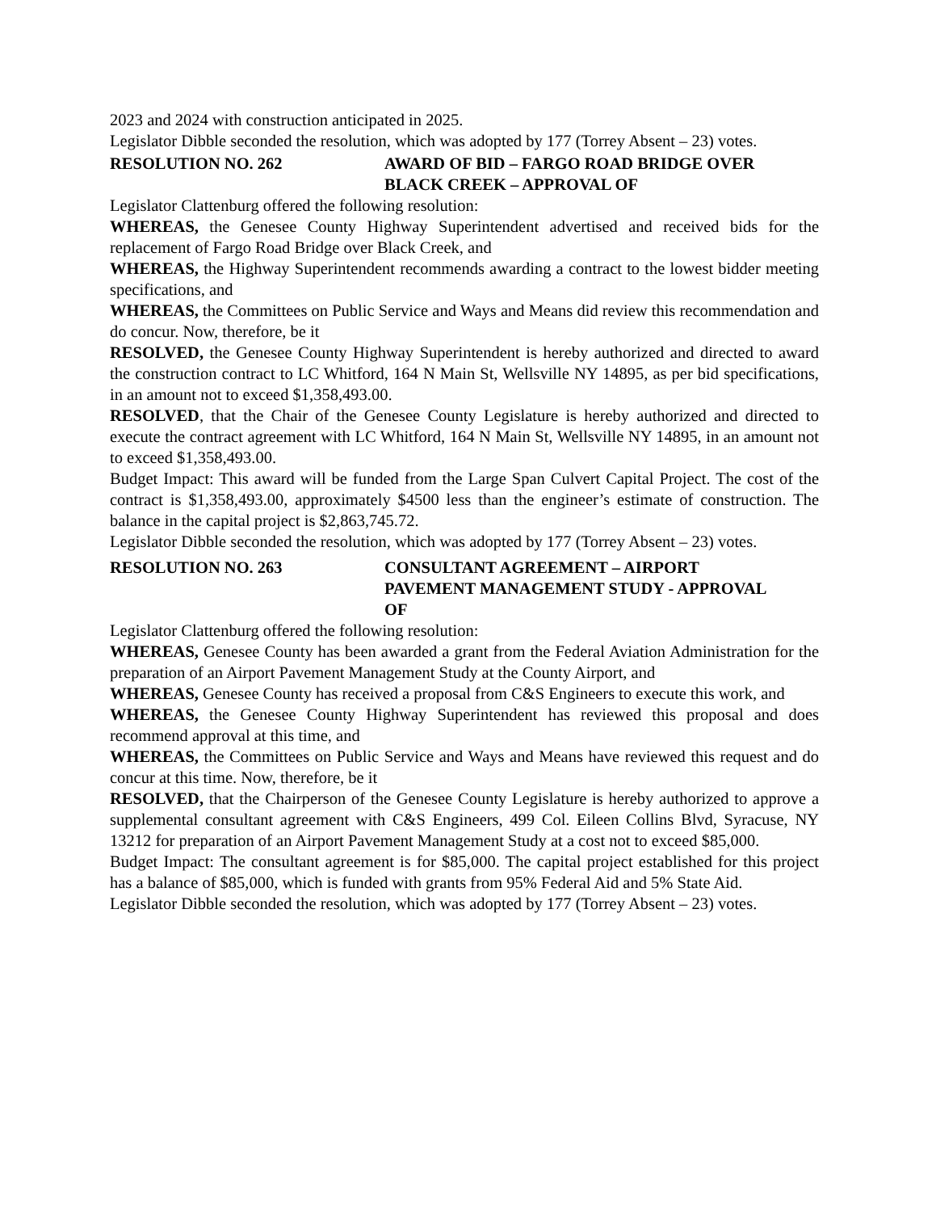2023 and 2024 with construction anticipated in 2025.
Legislator Dibble seconded the resolution, which was adopted by 177 (Torrey Absent – 23) votes.
RESOLUTION NO. 262 AWARD OF BID – FARGO ROAD BRIDGE OVER
BLACK CREEK – APPROVAL OF
Legislator Clattenburg offered the following resolution:
WHEREAS, the Genesee County Highway Superintendent advertised and received bids for the replacement of Fargo Road Bridge over Black Creek, and
WHEREAS, the Highway Superintendent recommends awarding a contract to the lowest bidder meeting specifications, and
WHEREAS, the Committees on Public Service and Ways and Means did review this recommendation and do concur. Now, therefore, be it
RESOLVED, the Genesee County Highway Superintendent is hereby authorized and directed to award the construction contract to LC Whitford, 164 N Main St, Wellsville NY 14895, as per bid specifications, in an amount not to exceed $1,358,493.00.
RESOLVED, that the Chair of the Genesee County Legislature is hereby authorized and directed to execute the contract agreement with LC Whitford, 164 N Main St, Wellsville NY 14895, in an amount not to exceed $1,358,493.00.
Budget Impact: This award will be funded from the Large Span Culvert Capital Project. The cost of the contract is $1,358,493.00, approximately $4500 less than the engineer’s estimate of construction. The balance in the capital project is $2,863,745.72.
Legislator Dibble seconded the resolution, which was adopted by 177 (Torrey Absent – 23) votes.
RESOLUTION NO. 263 CONSULTANT AGREEMENT – AIRPORT
PAVEMENT MANAGEMENT STUDY - APPROVAL
OF
Legislator Clattenburg offered the following resolution:
WHEREAS, Genesee County has been awarded a grant from the Federal Aviation Administration for the preparation of an Airport Pavement Management Study at the County Airport, and
WHEREAS, Genesee County has received a proposal from C&S Engineers to execute this work, and
WHEREAS, the Genesee County Highway Superintendent has reviewed this proposal and does recommend approval at this time, and
WHEREAS, the Committees on Public Service and Ways and Means have reviewed this request and do concur at this time. Now, therefore, be it
RESOLVED, that the Chairperson of the Genesee County Legislature is hereby authorized to approve a supplemental consultant agreement with C&S Engineers, 499 Col. Eileen Collins Blvd, Syracuse, NY 13212 for preparation of an Airport Pavement Management Study at a cost not to exceed $85,000.
Budget Impact: The consultant agreement is for $85,000. The capital project established for this project has a balance of $85,000, which is funded with grants from 95% Federal Aid and 5% State Aid.
Legislator Dibble seconded the resolution, which was adopted by 177 (Torrey Absent – 23) votes.